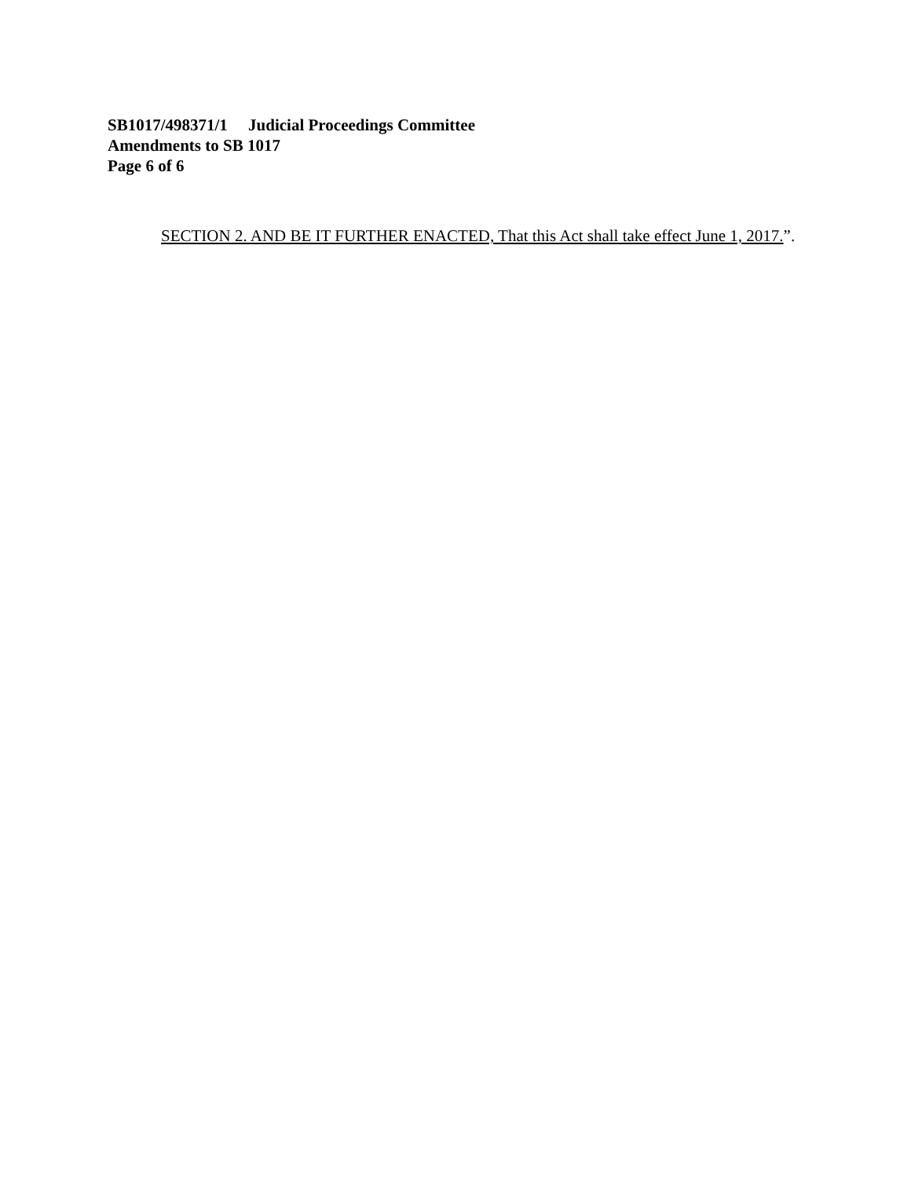SB1017/498371/1 Judicial Proceedings Committee
Amendments to SB 1017
Page 6 of 6
SECTION 2. AND BE IT FURTHER ENACTED, That this Act shall take effect June 1, 2017.”.